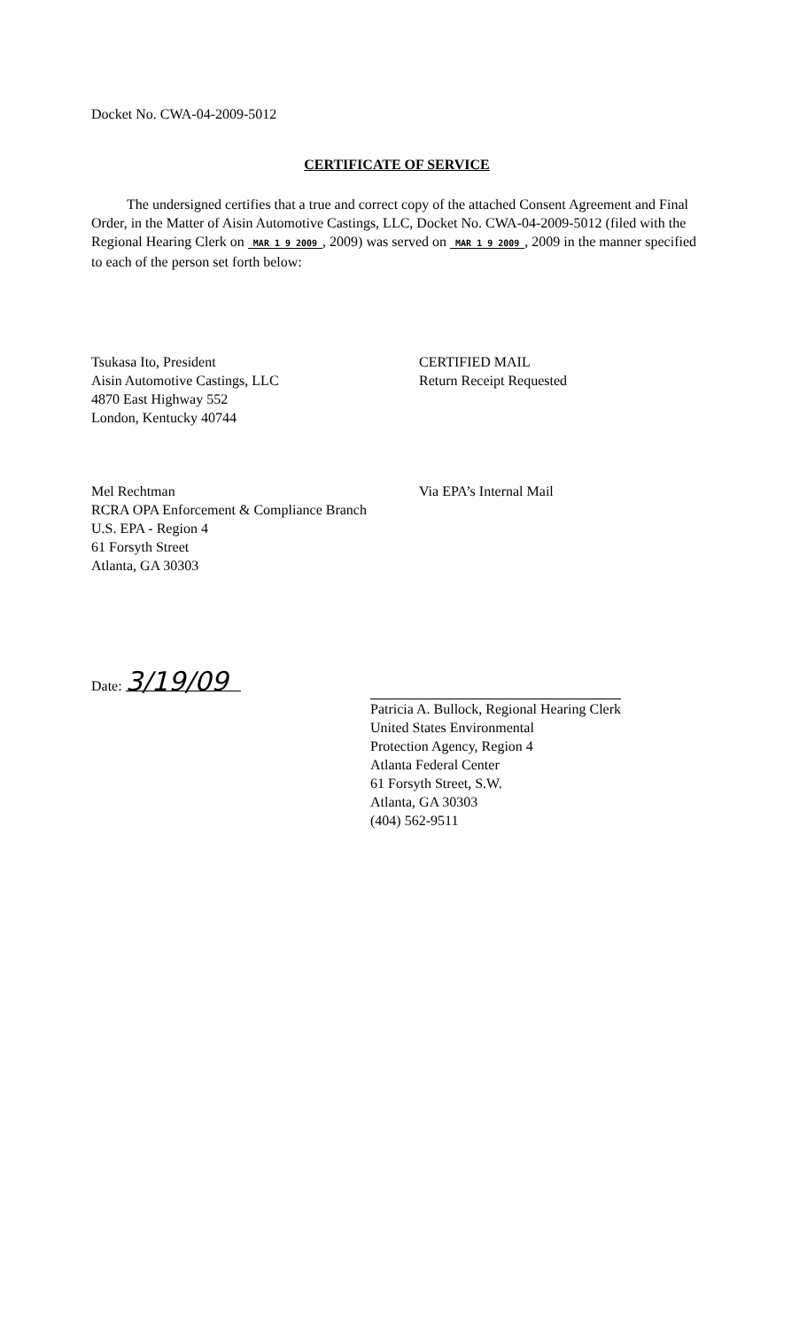Docket No. CWA-04-2009-5012
CERTIFICATE OF SERVICE
The undersigned certifies that a true and correct copy of the attached Consent Agreement and Final Order, in the Matter of Aisin Automotive Castings, LLC, Docket No. CWA-04-2009-5012 (filed with the Regional Hearing Clerk on MAR 1 9 2009, 2009) was served on MAR 1 9 2009, 2009 in the manner specified to each of the person set forth below:
Tsukasa Ito, President
Aisin Automotive Castings, LLC
4870 East Highway 552
London, Kentucky 40744
CERTIFIED MAIL
Return Receipt Requested
Mel Rechtman
RCRA OPA Enforcement & Compliance Branch
U.S. EPA - Region 4
61 Forsyth Street
Atlanta, GA 30303
Via EPA’s Internal Mail
Date: 3/19/09
Patricia A. Bullock, Regional Hearing Clerk
United States Environmental
Protection Agency, Region 4
Atlanta Federal Center
61 Forsyth Street, S.W.
Atlanta, GA 30303
(404) 562-9511